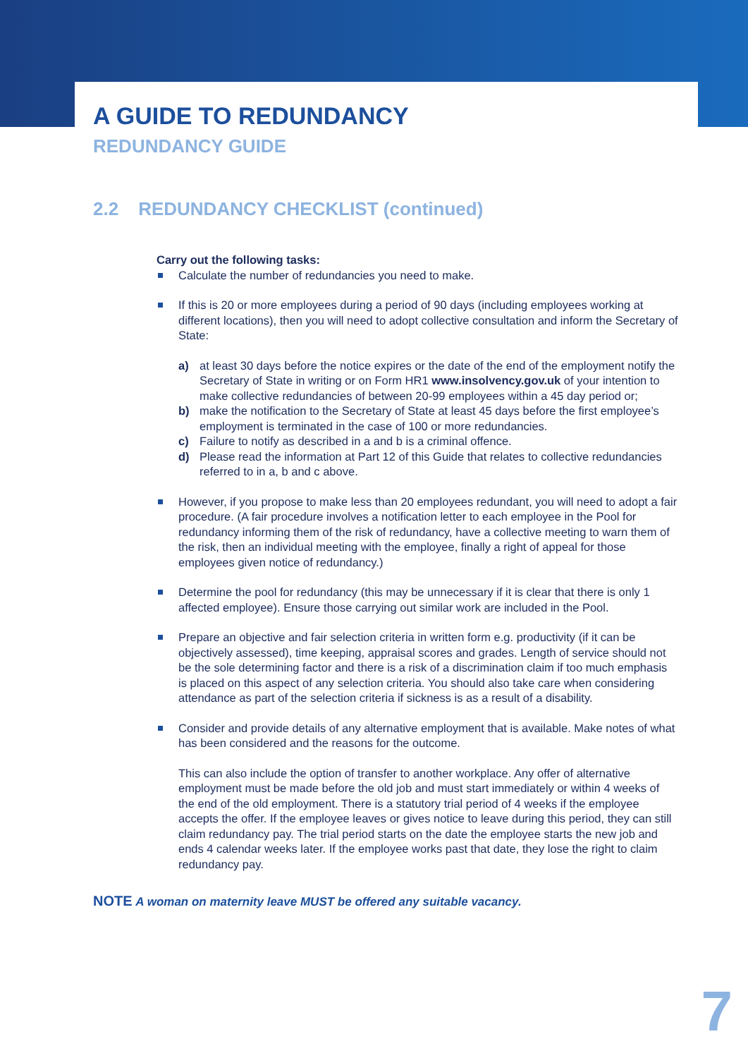A GUIDE TO REDUNDANCY
REDUNDANCY GUIDE
2.2 REDUNDANCY CHECKLIST (continued)
Carry out the following tasks:
Calculate the number of redundancies you need to make.
If this is 20 or more employees during a period of 90 days (including employees working at different locations), then you will need to adopt collective consultation and inform the Secretary of State:
a) at least 30 days before the notice expires or the date of the end of the employment notify the Secretary of State in writing or on Form HR1 www.insolvency.gov.uk of your intention to make collective redundancies of between 20-99 employees within a 45 day period or;
b) make the notification to the Secretary of State at least 45 days before the first employee’s employment is terminated in the case of 100 or more redundancies.
c) Failure to notify as described in a and b is a criminal offence.
d) Please read the information at Part 12 of this Guide that relates to collective redundancies referred to in a, b and c above.
However, if you propose to make less than 20 employees redundant, you will need to adopt a fair procedure. (A fair procedure involves a notification letter to each employee in the Pool for redundancy informing them of the risk of redundancy, have a collective meeting to warn them of the risk, then an individual meeting with the employee, finally a right of appeal for those employees given notice of redundancy.)
Determine the pool for redundancy (this may be unnecessary if it is clear that there is only 1 affected employee). Ensure those carrying out similar work are included in the Pool.
Prepare an objective and fair selection criteria in written form e.g. productivity (if it can be objectively assessed), time keeping, appraisal scores and grades. Length of service should not be the sole determining factor and there is a risk of a discrimination claim if too much emphasis is placed on this aspect of any selection criteria. You should also take care when considering attendance as part of the selection criteria if sickness is as a result of a disability.
Consider and provide details of any alternative employment that is available. Make notes of what has been considered and the reasons for the outcome.
This can also include the option of transfer to another workplace. Any offer of alternative employment must be made before the old job and must start immediately or within 4 weeks of the end of the old employment. There is a statutory trial period of 4 weeks if the employee accepts the offer. If the employee leaves or gives notice to leave during this period, they can still claim redundancy pay. The trial period starts on the date the employee starts the new job and ends 4 calendar weeks later. If the employee works past that date, they lose the right to claim redundancy pay.
NOTE A woman on maternity leave MUST be offered any suitable vacancy.
7